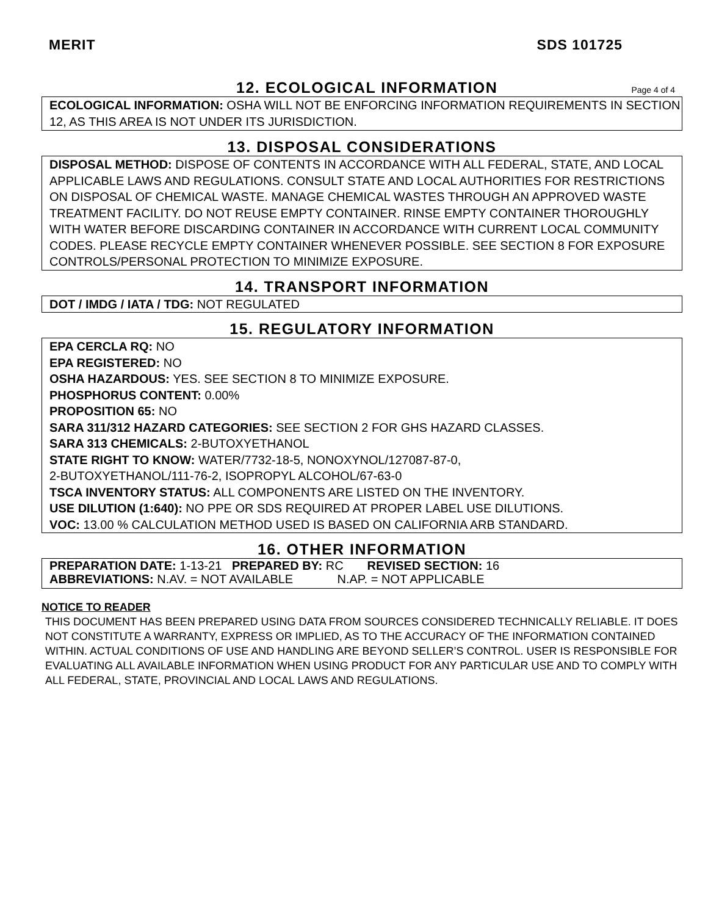MERIT SDS 101725
12. ECOLOGICAL INFORMATION
Page 4 of 4
ECOLOGICAL INFORMATION: OSHA WILL NOT BE ENFORCING INFORMATION REQUIREMENTS IN SECTION 12, AS THIS AREA IS NOT UNDER ITS JURISDICTION.
13. DISPOSAL CONSIDERATIONS
DISPOSAL METHOD: DISPOSE OF CONTENTS IN ACCORDANCE WITH ALL FEDERAL, STATE, AND LOCAL APPLICABLE LAWS AND REGULATIONS. CONSULT STATE AND LOCAL AUTHORITIES FOR RESTRICTIONS ON DISPOSAL OF CHEMICAL WASTE. MANAGE CHEMICAL WASTES THROUGH AN APPROVED WASTE TREATMENT FACILITY. DO NOT REUSE EMPTY CONTAINER. RINSE EMPTY CONTAINER THOROUGHLY WITH WATER BEFORE DISCARDING CONTAINER IN ACCORDANCE WITH CURRENT LOCAL COMMUNITY CODES. PLEASE RECYCLE EMPTY CONTAINER WHENEVER POSSIBLE. SEE SECTION 8 FOR EXPOSURE CONTROLS/PERSONAL PROTECTION TO MINIMIZE EXPOSURE.
14. TRANSPORT INFORMATION
DOT / IMDG / IATA / TDG: NOT REGULATED
15. REGULATORY INFORMATION
EPA CERCLA RQ: NO
EPA REGISTERED: NO
OSHA HAZARDOUS: YES. SEE SECTION 8 TO MINIMIZE EXPOSURE.
PHOSPHORUS CONTENT: 0.00%
PROPOSITION 65: NO
SARA 311/312 HAZARD CATEGORIES: SEE SECTION 2 FOR GHS HAZARD CLASSES.
SARA 313 CHEMICALS: 2-BUTOXYETHANOL
STATE RIGHT TO KNOW: WATER/7732-18-5, NONOXYNOL/127087-87-0,
2-BUTOXYETHANOL/111-76-2, ISOPROPYL ALCOHOL/67-63-0
TSCA INVENTORY STATUS: ALL COMPONENTS ARE LISTED ON THE INVENTORY.
USE DILUTION (1:640): NO PPE OR SDS REQUIRED AT PROPER LABEL USE DILUTIONS.
VOC: 13.00 % CALCULATION METHOD USED IS BASED ON CALIFORNIA ARB STANDARD.
16. OTHER INFORMATION
PREPARATION DATE: 1-13-21 PREPARED BY: RC REVISED SECTION: 16
ABBREVIATIONS: N.AV. = NOT AVAILABLE N.AP. = NOT APPLICABLE
NOTICE TO READER
THIS DOCUMENT HAS BEEN PREPARED USING DATA FROM SOURCES CONSIDERED TECHNICALLY RELIABLE. IT DOES NOT CONSTITUTE A WARRANTY, EXPRESS OR IMPLIED, AS TO THE ACCURACY OF THE INFORMATION CONTAINED WITHIN. ACTUAL CONDITIONS OF USE AND HANDLING ARE BEYOND SELLER’S CONTROL. USER IS RESPONSIBLE FOR EVALUATING ALL AVAILABLE INFORMATION WHEN USING PRODUCT FOR ANY PARTICULAR USE AND TO COMPLY WITH ALL FEDERAL, STATE, PROVINCIAL AND LOCAL LAWS AND REGULATIONS.